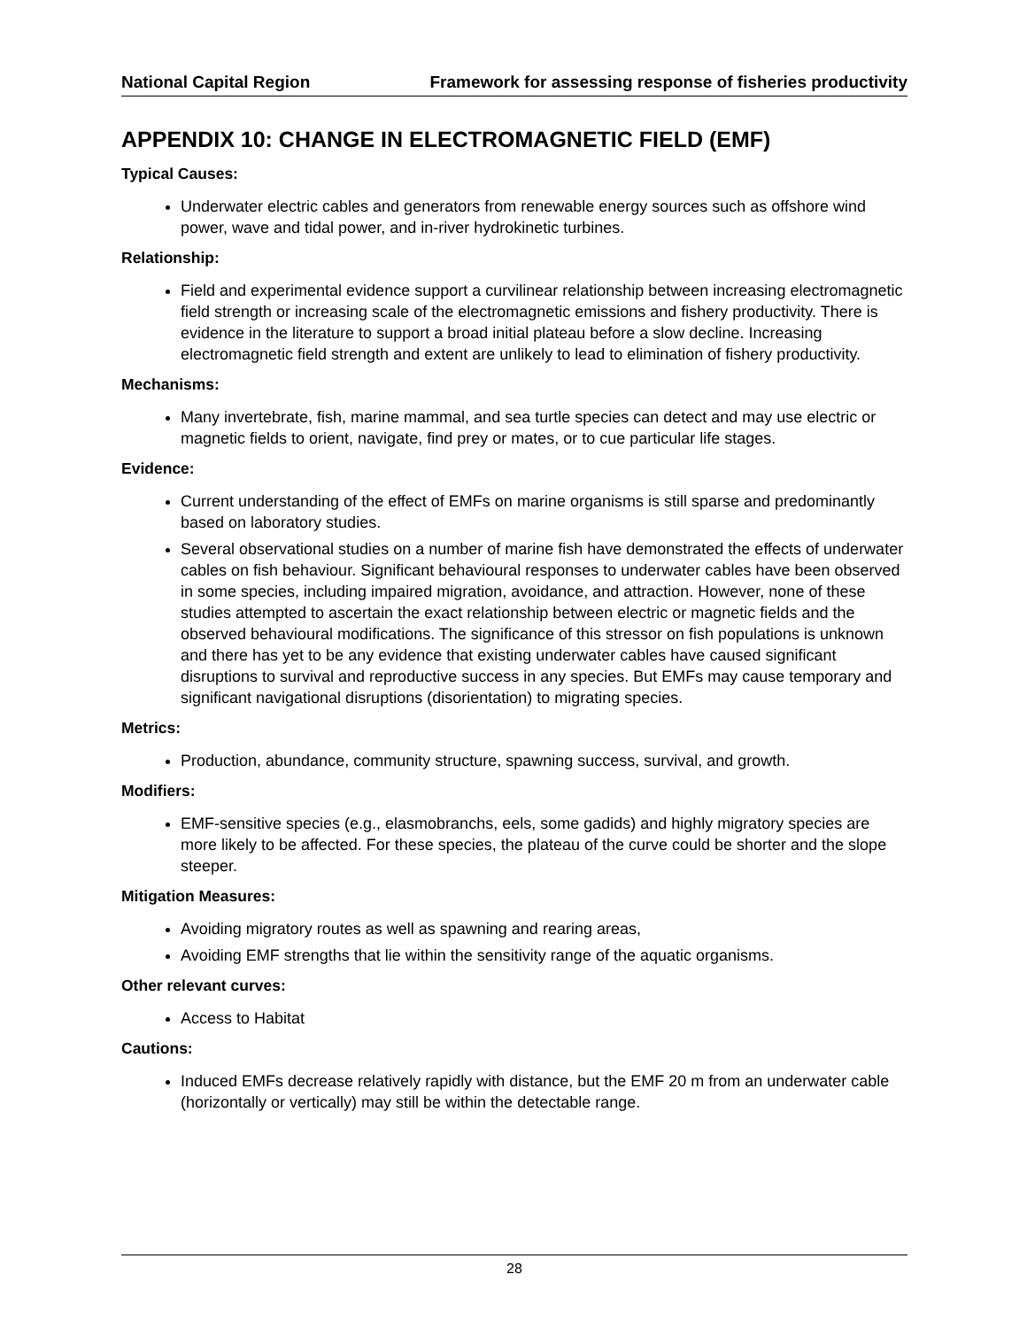National Capital Region Framework for assessing response of fisheries productivity
APPENDIX 10: CHANGE IN ELECTROMAGNETIC FIELD (EMF)
Typical Causes:
Underwater electric cables and generators from renewable energy sources such as offshore wind power, wave and tidal power, and in-river hydrokinetic turbines.
Relationship:
Field and experimental evidence support a curvilinear relationship between increasing electromagnetic field strength or increasing scale of the electromagnetic emissions and fishery productivity. There is evidence in the literature to support a broad initial plateau before a slow decline. Increasing electromagnetic field strength and extent are unlikely to lead to elimination of fishery productivity.
Mechanisms:
Many invertebrate, fish, marine mammal, and sea turtle species can detect and may use electric or magnetic fields to orient, navigate, find prey or mates, or to cue particular life stages.
Evidence:
Current understanding of the effect of EMFs on marine organisms is still sparse and predominantly based on laboratory studies.
Several observational studies on a number of marine fish have demonstrated the effects of underwater cables on fish behaviour. Significant behavioural responses to underwater cables have been observed in some species, including impaired migration, avoidance, and attraction. However, none of these studies attempted to ascertain the exact relationship between electric or magnetic fields and the observed behavioural modifications. The significance of this stressor on fish populations is unknown and there has yet to be any evidence that existing underwater cables have caused significant disruptions to survival and reproductive success in any species. But EMFs may cause temporary and significant navigational disruptions (disorientation) to migrating species.
Metrics:
Production, abundance, community structure, spawning success, survival, and growth.
Modifiers:
EMF-sensitive species (e.g., elasmobranchs, eels, some gadids) and highly migratory species are more likely to be affected. For these species, the plateau of the curve could be shorter and the slope steeper.
Mitigation Measures:
Avoiding migratory routes as well as spawning and rearing areas,
Avoiding EMF strengths that lie within the sensitivity range of the aquatic organisms.
Other relevant curves:
Access to Habitat
Cautions:
Induced EMFs decrease relatively rapidly with distance, but the EMF 20 m from an underwater cable (horizontally or vertically) may still be within the detectable range.
28